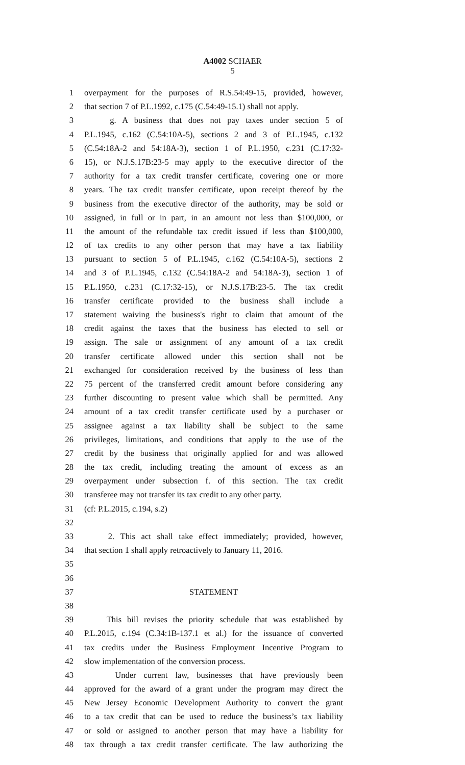A4002 SCHAER
5
1 overpayment for the purposes of R.S.54:49-15, provided, however,
2 that section 7 of P.L.1992, c.175 (C.54:49-15.1) shall not apply.
3 g. A business that does not pay taxes under section 5 of
4 P.L.1945, c.162 (C.54:10A-5), sections 2 and 3 of P.L.1945, c.132
5 (C.54:18A-2 and 54:18A-3), section 1 of P.L.1950, c.231 (C.17:32-
6 15), or N.J.S.17B:23-5 may apply to the executive director of the
7 authority for a tax credit transfer certificate, covering one or more
8 years. The tax credit transfer certificate, upon receipt thereof by the
9 business from the executive director of the authority, may be sold or
10 assigned, in full or in part, in an amount not less than $100,000, or
11 the amount of the refundable tax credit issued if less than $100,000,
12 of tax credits to any other person that may have a tax liability
13 pursuant to section 5 of P.L.1945, c.162 (C.54:10A-5), sections 2
14 and 3 of P.L.1945, c.132 (C.54:18A-2 and 54:18A-3), section 1 of
15 P.L.1950, c.231 (C.17:32-15), or N.J.S.17B:23-5. The tax credit
16 transfer certificate provided to the business shall include a
17 statement waiving the business's right to claim that amount of the
18 credit against the taxes that the business has elected to sell or
19 assign. The sale or assignment of any amount of a tax credit
20 transfer certificate allowed under this section shall not be
21 exchanged for consideration received by the business of less than
22 75 percent of the transferred credit amount before considering any
23 further discounting to present value which shall be permitted. Any
24 amount of a tax credit transfer certificate used by a purchaser or
25 assignee against a tax liability shall be subject to the same
26 privileges, limitations, and conditions that apply to the use of the
27 credit by the business that originally applied for and was allowed
28 the tax credit, including treating the amount of excess as an
29 overpayment under subsection f. of this section. The tax credit
30 transferee may not transfer its tax credit to any other party.
31 (cf: P.L.2015, c.194, s.2)
32
33 2. This act shall take effect immediately; provided, however,
34 that section 1 shall apply retroactively to January 11, 2016.
35
36
37 STATEMENT
38
39 This bill revises the priority schedule that was established by
40 P.L.2015, c.194 (C.34:1B-137.1 et al.) for the issuance of converted
41 tax credits under the Business Employment Incentive Program to
42 slow implementation of the conversion process.
43 Under current law, businesses that have previously been
44 approved for the award of a grant under the program may direct the
45 New Jersey Economic Development Authority to convert the grant
46 to a tax credit that can be used to reduce the business’s tax liability
47 or sold or assigned to another person that may have a liability for
48 tax through a tax credit transfer certificate. The law authorizing the